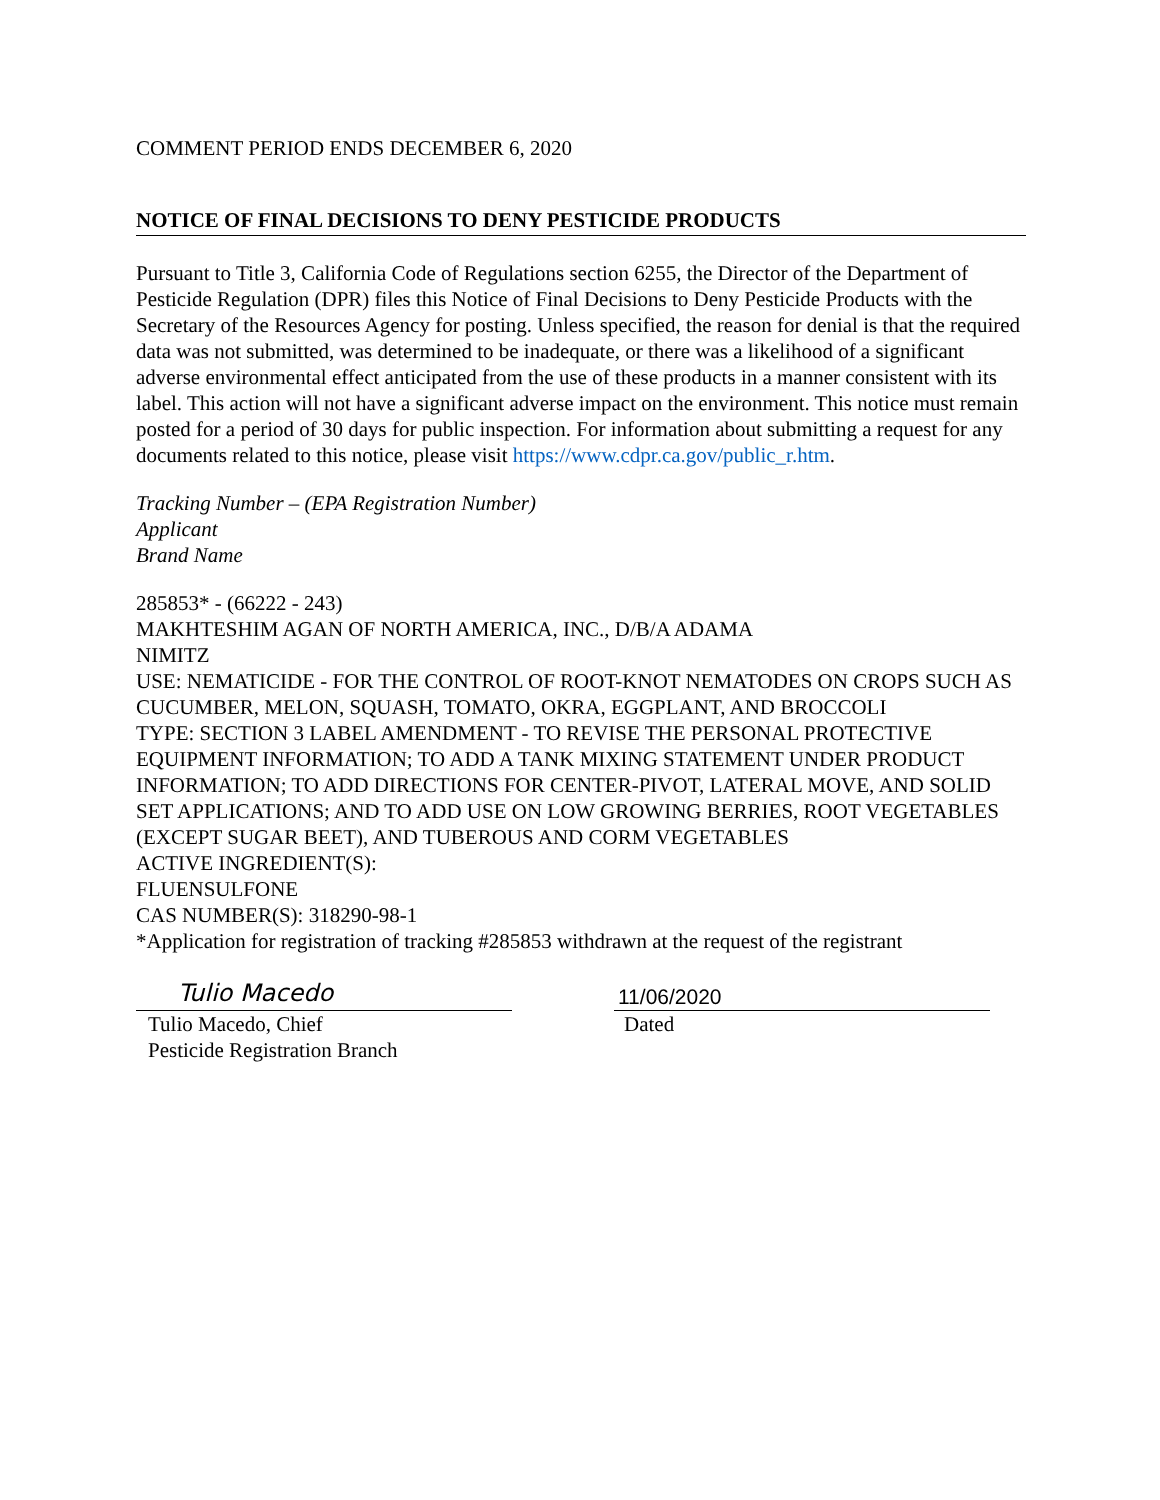COMMENT PERIOD ENDS DECEMBER 6, 2020
NOTICE OF FINAL DECISIONS TO DENY PESTICIDE PRODUCTS
Pursuant to Title 3, California Code of Regulations section 6255, the Director of the Department of Pesticide Regulation (DPR) files this Notice of Final Decisions to Deny Pesticide Products with the Secretary of the Resources Agency for posting. Unless specified, the reason for denial is that the required data was not submitted, was determined to be inadequate, or there was a likelihood of a significant adverse environmental effect anticipated from the use of these products in a manner consistent with its label. This action will not have a significant adverse impact on the environment. This notice must remain posted for a period of 30 days for public inspection. For information about submitting a request for any documents related to this notice, please visit https://www.cdpr.ca.gov/public_r.htm.
Tracking Number – (EPA Registration Number)
Applicant
Brand Name
285853* - (66222 - 243)
MAKHTESHIM AGAN OF NORTH AMERICA, INC., D/B/A ADAMA
NIMITZ
USE: NEMATICIDE - FOR THE CONTROL OF ROOT-KNOT NEMATODES ON CROPS SUCH AS CUCUMBER, MELON, SQUASH, TOMATO, OKRA, EGGPLANT, AND BROCCOLI
TYPE: SECTION 3 LABEL AMENDMENT - TO REVISE THE PERSONAL PROTECTIVE EQUIPMENT INFORMATION; TO ADD A TANK MIXING STATEMENT UNDER PRODUCT INFORMATION; TO ADD DIRECTIONS FOR CENTER-PIVOT, LATERAL MOVE, AND SOLID SET APPLICATIONS; AND TO ADD USE ON LOW GROWING BERRIES, ROOT VEGETABLES (EXCEPT SUGAR BEET), AND TUBEROUS AND CORM VEGETABLES
ACTIVE INGREDIENT(S):
FLUENSULFONE
CAS NUMBER(S): 318290-98-1
*Application for registration of tracking #285853 withdrawn at the request of the registrant
Tulio Macedo
Tulio Macedo, Chief
Pesticide Registration Branch
11/06/2020
Dated